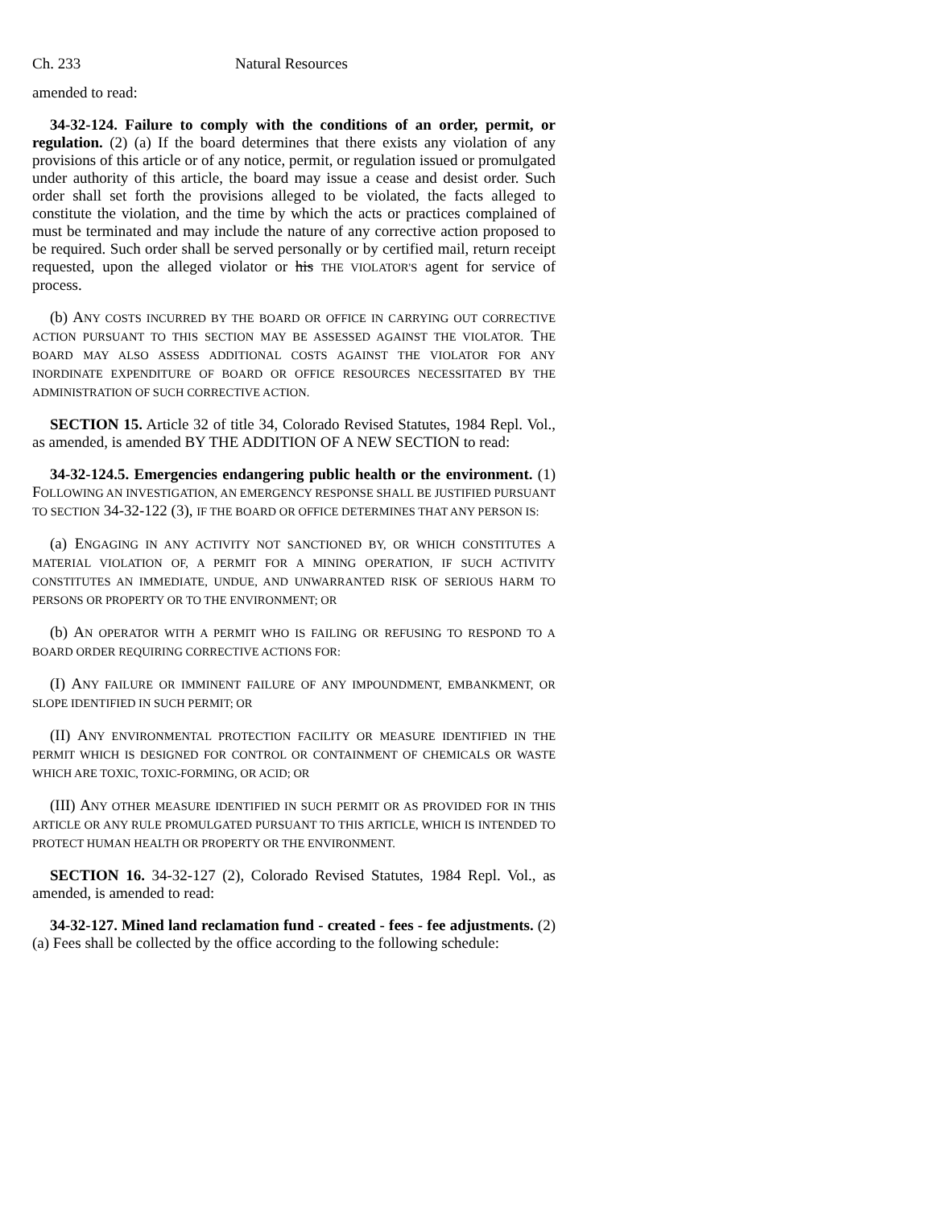Ch. 233 Natural Resources
amended to read:
34-32-124. Failure to comply with the conditions of an order, permit, or regulation. (2) (a) If the board determines that there exists any violation of any provisions of this article or of any notice, permit, or regulation issued or promulgated under authority of this article, the board may issue a cease and desist order. Such order shall set forth the provisions alleged to be violated, the facts alleged to constitute the violation, and the time by which the acts or practices complained of must be terminated and may include the nature of any corrective action proposed to be required. Such order shall be served personally or by certified mail, return receipt requested, upon the alleged violator or his THE VIOLATOR'S agent for service of process.
(b) ANY COSTS INCURRED BY THE BOARD OR OFFICE IN CARRYING OUT CORRECTIVE ACTION PURSUANT TO THIS SECTION MAY BE ASSESSED AGAINST THE VIOLATOR. THE BOARD MAY ALSO ASSESS ADDITIONAL COSTS AGAINST THE VIOLATOR FOR ANY INORDINATE EXPENDITURE OF BOARD OR OFFICE RESOURCES NECESSITATED BY THE ADMINISTRATION OF SUCH CORRECTIVE ACTION.
SECTION 15. Article 32 of title 34, Colorado Revised Statutes, 1984 Repl. Vol., as amended, is amended BY THE ADDITION OF A NEW SECTION to read:
34-32-124.5. Emergencies endangering public health or the environment. (1) FOLLOWING AN INVESTIGATION, AN EMERGENCY RESPONSE SHALL BE JUSTIFIED PURSUANT TO SECTION 34-32-122 (3), IF THE BOARD OR OFFICE DETERMINES THAT ANY PERSON IS:
(a) ENGAGING IN ANY ACTIVITY NOT SANCTIONED BY, OR WHICH CONSTITUTES A MATERIAL VIOLATION OF, A PERMIT FOR A MINING OPERATION, IF SUCH ACTIVITY CONSTITUTES AN IMMEDIATE, UNDUE, AND UNWARRANTED RISK OF SERIOUS HARM TO PERSONS OR PROPERTY OR TO THE ENVIRONMENT; OR
(b) AN OPERATOR WITH A PERMIT WHO IS FAILING OR REFUSING TO RESPOND TO A BOARD ORDER REQUIRING CORRECTIVE ACTIONS FOR:
(I) ANY FAILURE OR IMMINENT FAILURE OF ANY IMPOUNDMENT, EMBANKMENT, OR SLOPE IDENTIFIED IN SUCH PERMIT; OR
(II) ANY ENVIRONMENTAL PROTECTION FACILITY OR MEASURE IDENTIFIED IN THE PERMIT WHICH IS DESIGNED FOR CONTROL OR CONTAINMENT OF CHEMICALS OR WASTE WHICH ARE TOXIC, TOXIC-FORMING, OR ACID; OR
(III) ANY OTHER MEASURE IDENTIFIED IN SUCH PERMIT OR AS PROVIDED FOR IN THIS ARTICLE OR ANY RULE PROMULGATED PURSUANT TO THIS ARTICLE, WHICH IS INTENDED TO PROTECT HUMAN HEALTH OR PROPERTY OR THE ENVIRONMENT.
SECTION 16. 34-32-127 (2), Colorado Revised Statutes, 1984 Repl. Vol., as amended, is amended to read:
34-32-127. Mined land reclamation fund - created - fees - fee adjustments. (2) (a) Fees shall be collected by the office according to the following schedule: